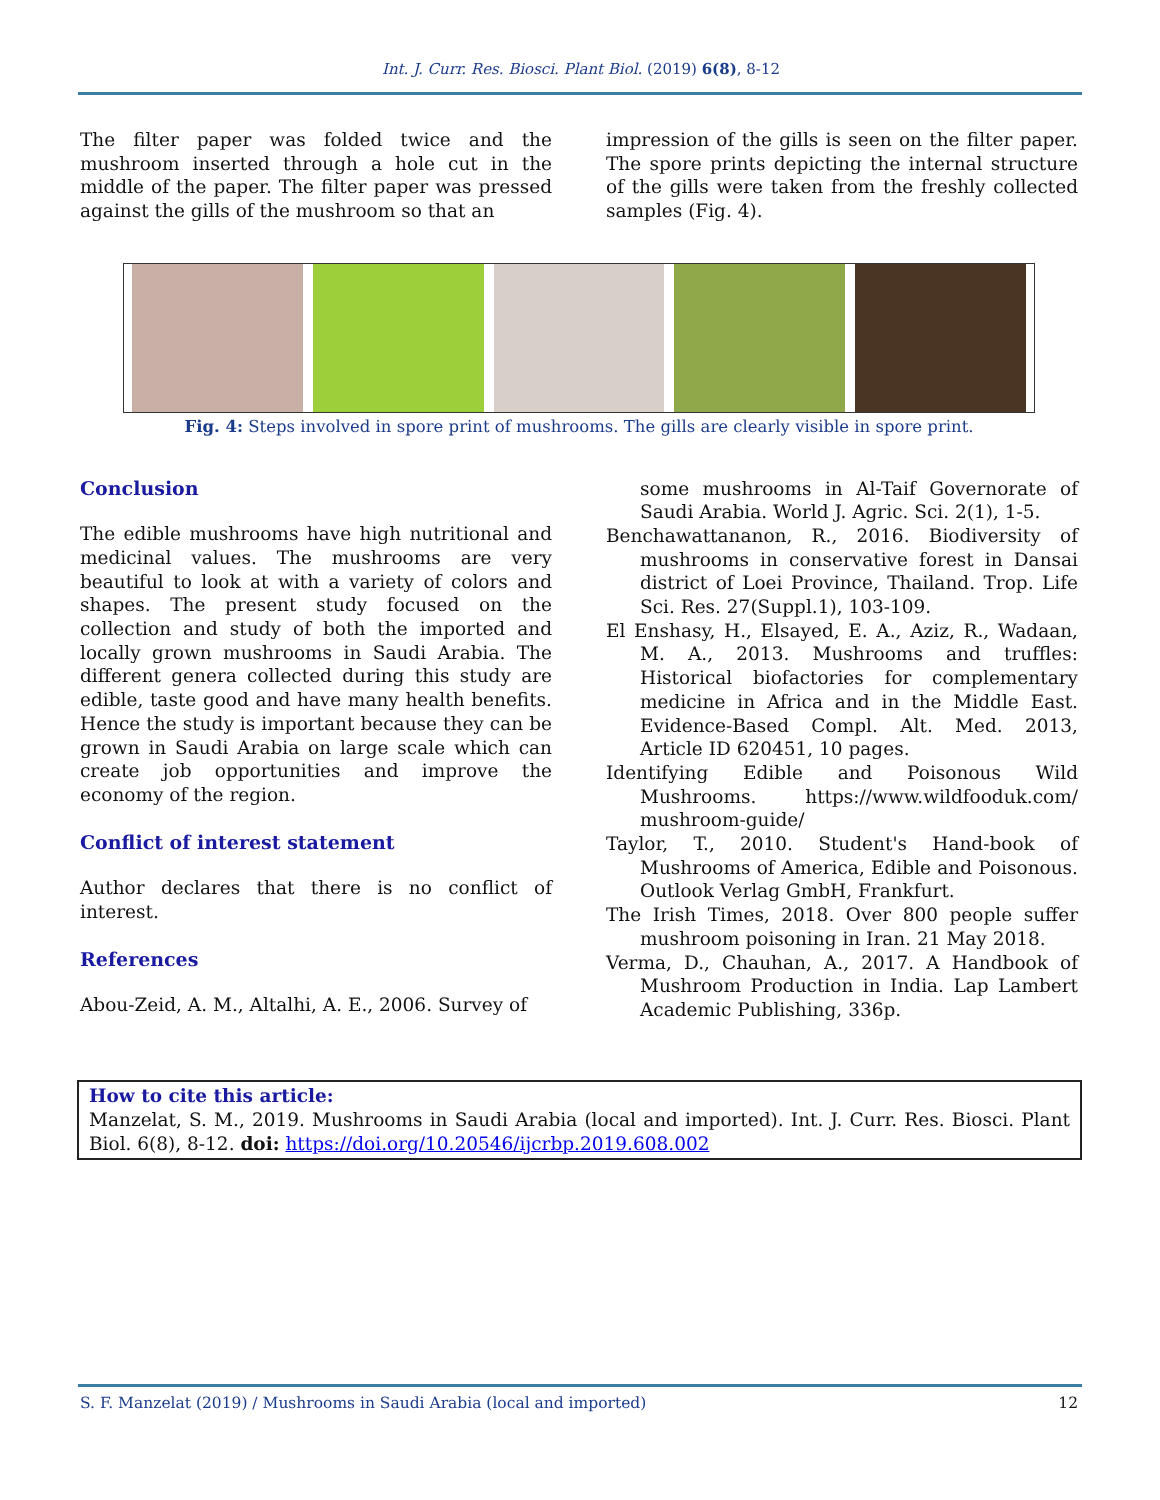Int. J. Curr. Res. Biosci. Plant Biol. (2019) 6(8), 8-12
The filter paper was folded twice and the mushroom inserted through a hole cut in the middle of the paper. The filter paper was pressed against the gills of the mushroom so that an
impression of the gills is seen on the filter paper. The spore prints depicting the internal structure of the gills were taken from the freshly collected samples (Fig. 4).
Fig. 4: Steps involved in spore print of mushrooms. The gills are clearly visible in spore print.
Conclusion
The edible mushrooms have high nutritional and medicinal values. The mushrooms are very beautiful to look at with a variety of colors and shapes. The present study focused on the collection and study of both the imported and locally grown mushrooms in Saudi Arabia. The different genera collected during this study are edible, taste good and have many health benefits. Hence the study is important because they can be grown in Saudi Arabia on large scale which can create job opportunities and improve the economy of the region.
Conflict of interest statement
Author declares that there is no conflict of interest.
References
Abou-Zeid, A. M., Altalhi, A. E., 2006. Survey of
some mushrooms in Al-Taif Governorate of Saudi Arabia. World J. Agric. Sci. 2(1), 1-5.
Benchawattananon, R., 2016. Biodiversity of mushrooms in conservative forest in Dansai district of Loei Province, Thailand. Trop. Life Sci. Res. 27(Suppl.1), 103-109.
El Enshasy, H., Elsayed, E. A., Aziz, R., Wadaan, M. A., 2013. Mushrooms and truffles: Historical biofactories for complementary medicine in Africa and in the Middle East. Evidence-Based Compl. Alt. Med. 2013, Article ID 620451, 10 pages.
Identifying Edible and Poisonous Wild Mushrooms. https://www.wildfooduk.com/ mushroom-guide/
Taylor, T., 2010. Student's Hand-book of Mushrooms of America, Edible and Poisonous. Outlook Verlag GmbH, Frankfurt.
The Irish Times, 2018. Over 800 people suffer mushroom poisoning in Iran. 21 May 2018.
Verma, D., Chauhan, A., 2017. A Handbook of Mushroom Production in India. Lap Lambert Academic Publishing, 336p.
How to cite this article:
Manzelat, S. M., 2019. Mushrooms in Saudi Arabia (local and imported). Int. J. Curr. Res. Biosci. Plant Biol. 6(8), 8-12. doi: https://doi.org/10.20546/ijcrbp.2019.608.002
S. F. Manzelat (2019) / Mushrooms in Saudi Arabia (local and imported) 12